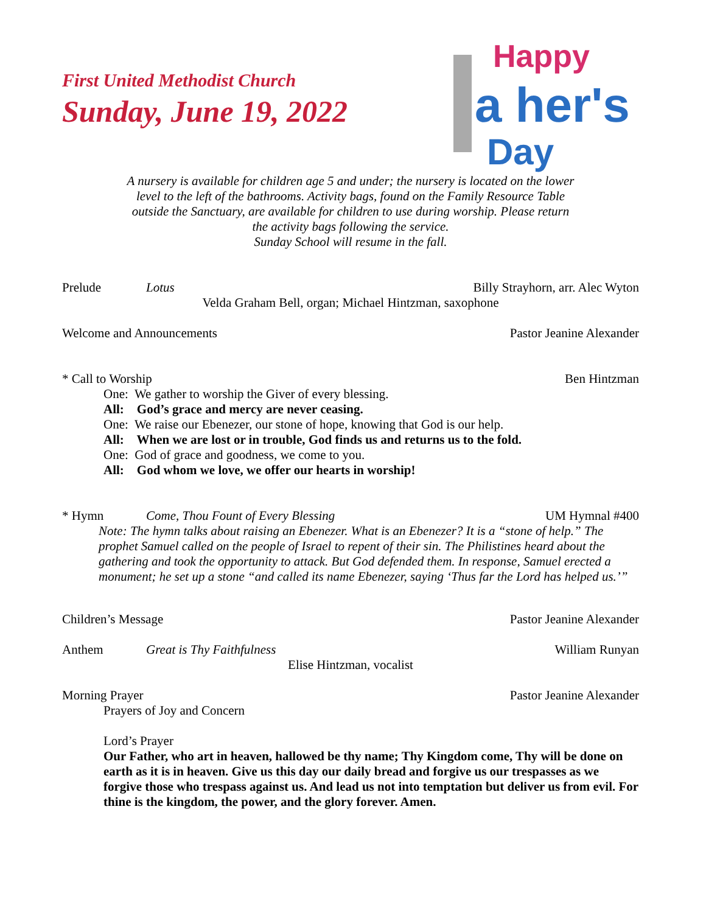First United Methodist Church
Sunday, June 19, 2022
Happy
a her's
Day
A nursery is available for children age 5 and under; the nursery is located on the lower level to the left of the bathrooms. Activity bags, found on the Family Resource Table outside the Sanctuary, are available for children to use during worship. Please return the activity bags following the service.
Sunday School will resume in the fall.
Prelude Lotus Billy Strayhorn, arr. Alec Wyton
Velda Graham Bell, organ; Michael Hintzman, saxophone
Welcome and Announcements Pastor Jeanine Alexander
* Call to Worship Ben Hintzman
One: We gather to worship the Giver of every blessing.
All: God’s grace and mercy are never ceasing.
One: We raise our Ebenezer, our stone of hope, knowing that God is our help.
All: When we are lost or in trouble, God finds us and returns us to the fold.
One: God of grace and goodness, we come to you.
All: God whom we love, we offer our hearts in worship!
* Hymn Come, Thou Fount of Every Blessing UM Hymnal #400
Note: The hymn talks about raising an Ebenezer. What is an Ebenezer? It is a “stone of help.” The prophet Samuel called on the people of Israel to repent of their sin. The Philistines heard about the gathering and took the opportunity to attack. But God defended them. In response, Samuel erected a monument; he set up a stone “and called its name Ebenezer, saying ‘Thus far the Lord has helped us.’”
Children’s Message Pastor Jeanine Alexander
Anthem Great is Thy Faithfulness William Runyan
Elise Hintzman, vocalist
Morning Prayer Pastor Jeanine Alexander
Prayers of Joy and Concern
Lord’s Prayer
Our Father, who art in heaven, hallowed be thy name; Thy Kingdom come, Thy will be done on earth as it is in heaven. Give us this day our daily bread and forgive us our trespasses as we forgive those who trespass against us. And lead us not into temptation but deliver us from evil. For thine is the kingdom, the power, and the glory forever. Amen.